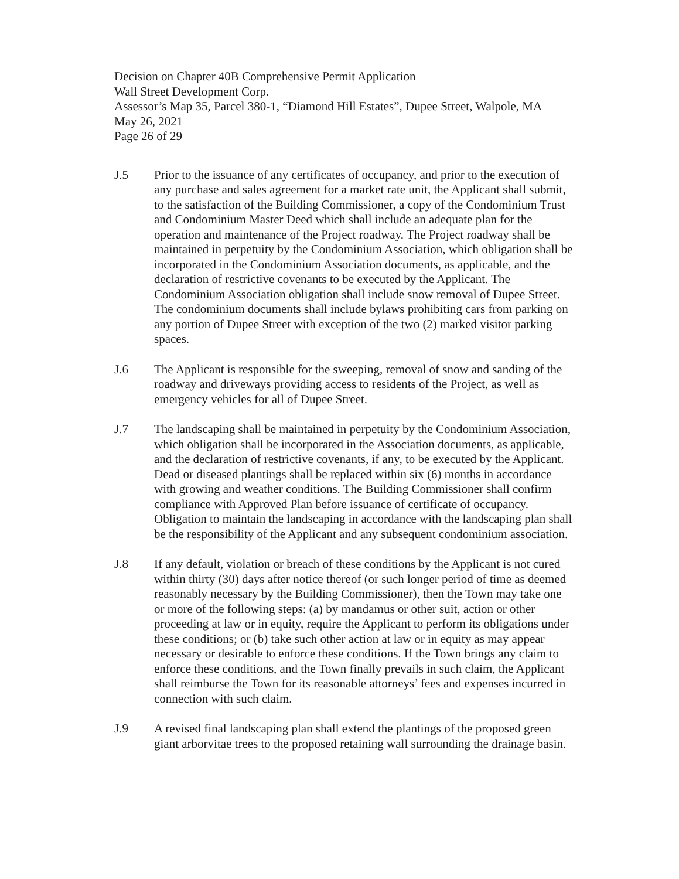Decision on Chapter 40B Comprehensive Permit Application
Wall Street Development Corp.
Assessor’s Map 35, Parcel 380-1, “Diamond Hill Estates”, Dupee Street, Walpole, MA
May 26, 2021
Page 26 of 29
J.5 Prior to the issuance of any certificates of occupancy, and prior to the execution of any purchase and sales agreement for a market rate unit, the Applicant shall submit, to the satisfaction of the Building Commissioner, a copy of the Condominium Trust and Condominium Master Deed which shall include an adequate plan for the operation and maintenance of the Project roadway. The Project roadway shall be maintained in perpetuity by the Condominium Association, which obligation shall be incorporated in the Condominium Association documents, as applicable, and the declaration of restrictive covenants to be executed by the Applicant. The Condominium Association obligation shall include snow removal of Dupee Street. The condominium documents shall include bylaws prohibiting cars from parking on any portion of Dupee Street with exception of the two (2) marked visitor parking spaces.
J.6 The Applicant is responsible for the sweeping, removal of snow and sanding of the roadway and driveways providing access to residents of the Project, as well as emergency vehicles for all of Dupee Street.
J.7 The landscaping shall be maintained in perpetuity by the Condominium Association, which obligation shall be incorporated in the Association documents, as applicable, and the declaration of restrictive covenants, if any, to be executed by the Applicant. Dead or diseased plantings shall be replaced within six (6) months in accordance with growing and weather conditions. The Building Commissioner shall confirm compliance with Approved Plan before issuance of certificate of occupancy. Obligation to maintain the landscaping in accordance with the landscaping plan shall be the responsibility of the Applicant and any subsequent condominium association.
J.8 If any default, violation or breach of these conditions by the Applicant is not cured within thirty (30) days after notice thereof (or such longer period of time as deemed reasonably necessary by the Building Commissioner), then the Town may take one or more of the following steps: (a) by mandamus or other suit, action or other proceeding at law or in equity, require the Applicant to perform its obligations under these conditions; or (b) take such other action at law or in equity as may appear necessary or desirable to enforce these conditions. If the Town brings any claim to enforce these conditions, and the Town finally prevails in such claim, the Applicant shall reimburse the Town for its reasonable attorneys’ fees and expenses incurred in connection with such claim.
J.9 A revised final landscaping plan shall extend the plantings of the proposed green giant arborvitae trees to the proposed retaining wall surrounding the drainage basin.